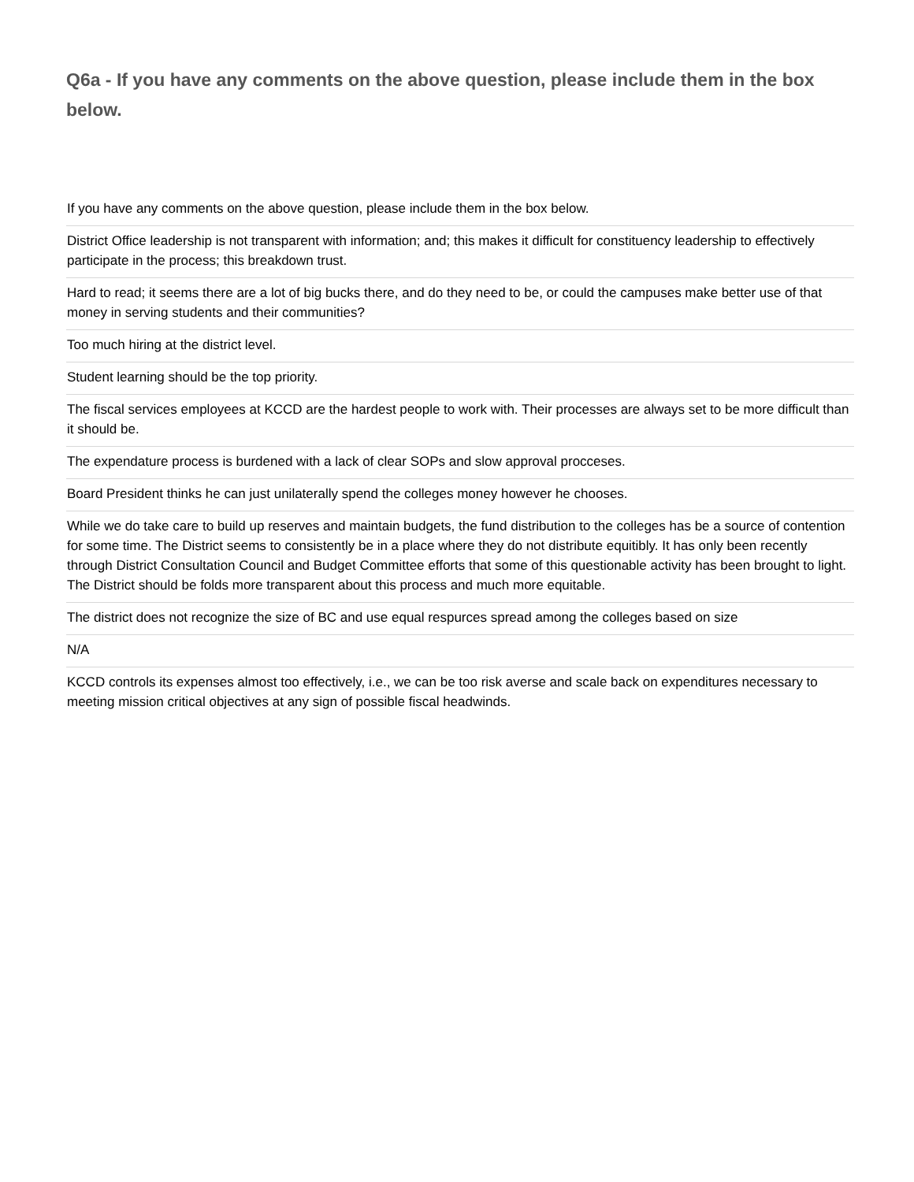Q6a - If you have any comments on the above question, please include them in the box below.
| If you have any comments on the above question, please include them in the box below. |
| --- |
| District Office leadership is not transparent with information; and; this makes it difficult for constituency leadership to effectively participate in the process; this breakdown trust. |
| Hard to read; it seems there are a lot of big bucks there, and do they need to be, or could the campuses make better use of that money in serving students and their communities? |
| Too much hiring at the district level. |
| Student learning should be the top priority. |
| The fiscal services employees at KCCD are the hardest people to work with. Their processes are always set to be more difficult than it should be. |
| The expendature process is burdened with a lack of clear SOPs and slow approval procceses. |
| Board President thinks he can just unilaterally spend the colleges money however he chooses. |
| While we do take care to build up reserves and maintain budgets, the fund distribution to the colleges has be a source of contention for some time. The District seems to consistently be in a place where they do not distribute equitibly. It has only been recently through District Consultation Council and Budget Committee efforts that some of this questionable activity has been brought to light. The District should be folds more transparent about this process and much more equitable. |
| The district does not recognize the size of BC and use equal respurces spread among the colleges based on size |
| N/A |
| KCCD controls its expenses almost too effectively, i.e., we can be too risk averse and scale back on expenditures necessary to meeting mission critical objectives at any sign of possible fiscal headwinds. |